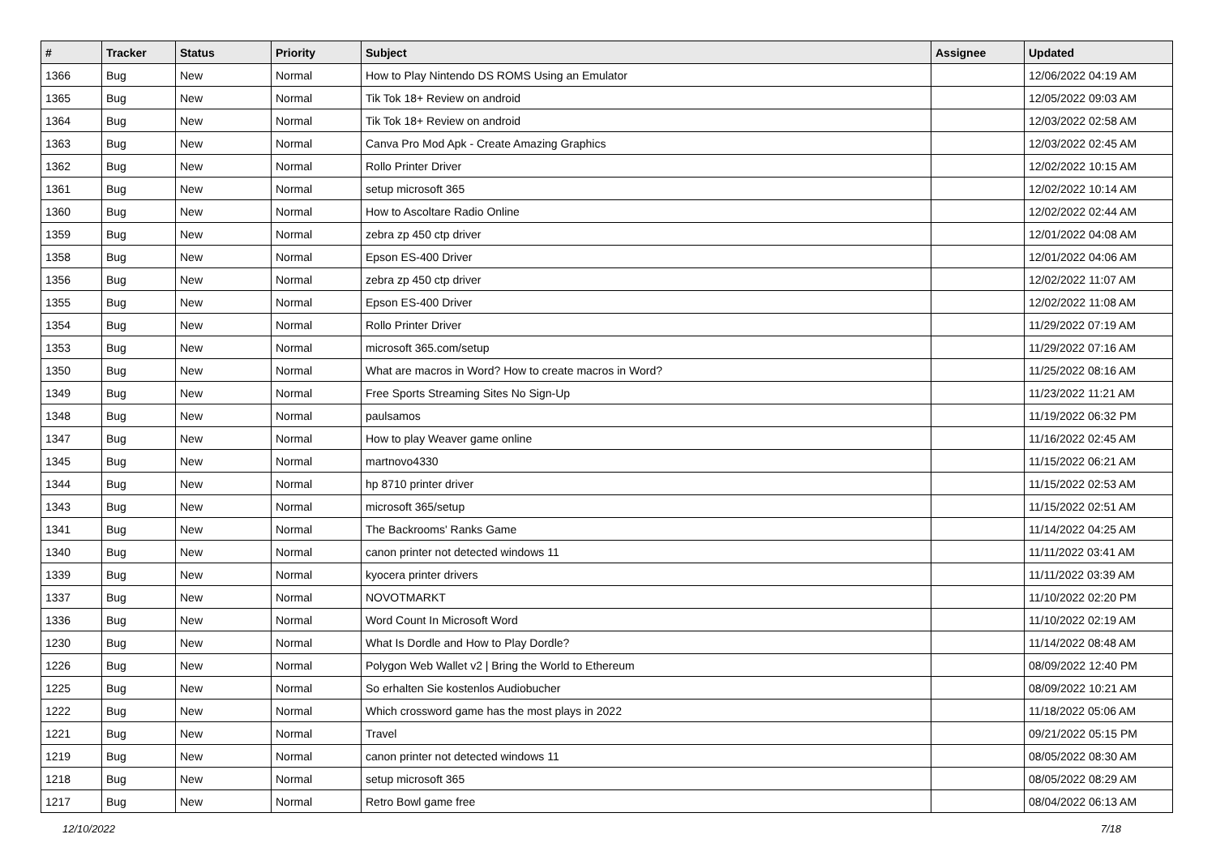| # | Tracker | Status | Priority | Subject | Assignee | Updated |
| --- | --- | --- | --- | --- | --- | --- |
| 1366 | Bug | New | Normal | How to Play Nintendo DS ROMS Using an Emulator | | 12/06/2022 04:19 AM |
| 1365 | Bug | New | Normal | Tik Tok 18+ Review on android | | 12/05/2022 09:03 AM |
| 1364 | Bug | New | Normal | Tik Tok 18+ Review on android | | 12/03/2022 02:58 AM |
| 1363 | Bug | New | Normal | Canva Pro Mod Apk - Create Amazing Graphics | | 12/03/2022 02:45 AM |
| 1362 | Bug | New | Normal | Rollo Printer Driver | | 12/02/2022 10:15 AM |
| 1361 | Bug | New | Normal | setup microsoft 365 | | 12/02/2022 10:14 AM |
| 1360 | Bug | New | Normal | How to Ascoltare Radio Online | | 12/02/2022 02:44 AM |
| 1359 | Bug | New | Normal | zebra zp 450 ctp driver | | 12/01/2022 04:08 AM |
| 1358 | Bug | New | Normal | Epson ES-400 Driver | | 12/01/2022 04:06 AM |
| 1356 | Bug | New | Normal | zebra zp 450 ctp driver | | 12/02/2022 11:07 AM |
| 1355 | Bug | New | Normal | Epson ES-400 Driver | | 12/02/2022 11:08 AM |
| 1354 | Bug | New | Normal | Rollo Printer Driver | | 11/29/2022 07:19 AM |
| 1353 | Bug | New | Normal | microsoft 365.com/setup | | 11/29/2022 07:16 AM |
| 1350 | Bug | New | Normal | What are macros in Word? How to create macros in Word? | | 11/25/2022 08:16 AM |
| 1349 | Bug | New | Normal | Free Sports Streaming Sites No Sign-Up | | 11/23/2022 11:21 AM |
| 1348 | Bug | New | Normal | paulsamos | | 11/19/2022 06:32 PM |
| 1347 | Bug | New | Normal | How to play Weaver game online | | 11/16/2022 02:45 AM |
| 1345 | Bug | New | Normal | martnovo4330 | | 11/15/2022 06:21 AM |
| 1344 | Bug | New | Normal | hp 8710 printer driver | | 11/15/2022 02:53 AM |
| 1343 | Bug | New | Normal | microsoft 365/setup | | 11/15/2022 02:51 AM |
| 1341 | Bug | New | Normal | The Backrooms' Ranks Game | | 11/14/2022 04:25 AM |
| 1340 | Bug | New | Normal | canon printer not detected windows 11 | | 11/11/2022 03:41 AM |
| 1339 | Bug | New | Normal | kyocera printer drivers | | 11/11/2022 03:39 AM |
| 1337 | Bug | New | Normal | NOVOTMARKT | | 11/10/2022 02:20 PM |
| 1336 | Bug | New | Normal | Word Count In Microsoft Word | | 11/10/2022 02:19 AM |
| 1230 | Bug | New | Normal | What Is Dordle and How to Play Dordle? | | 11/14/2022 08:48 AM |
| 1226 | Bug | New | Normal | Polygon Web Wallet v2 / Bring the World to Ethereum | | 08/09/2022 12:40 PM |
| 1225 | Bug | New | Normal | So erhalten Sie kostenlos Audiobucher | | 08/09/2022 10:21 AM |
| 1222 | Bug | New | Normal | Which crossword game has the most plays in 2022 | | 11/18/2022 05:06 AM |
| 1221 | Bug | New | Normal | Travel | | 09/21/2022 05:15 PM |
| 1219 | Bug | New | Normal | canon printer not detected windows 11 | | 08/05/2022 08:30 AM |
| 1218 | Bug | New | Normal | setup microsoft 365 | | 08/05/2022 08:29 AM |
| 1217 | Bug | New | Normal | Retro Bowl game free | | 08/04/2022 06:13 AM |
12/10/2022 7/18